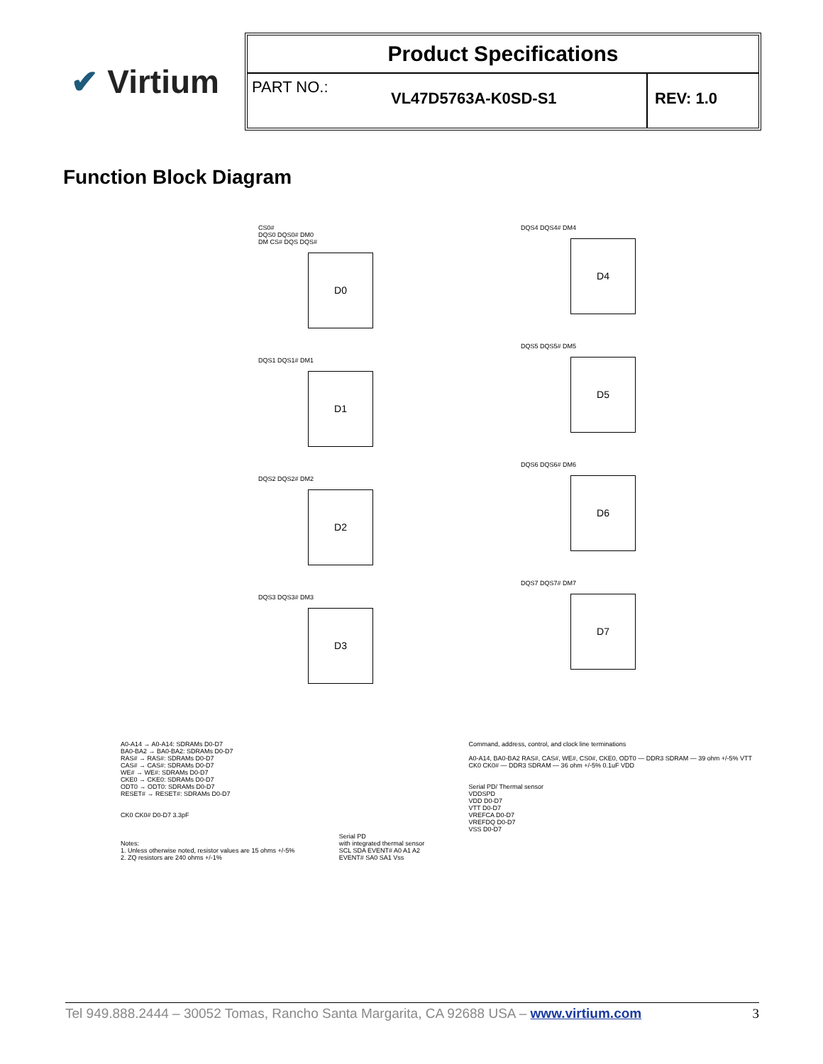✔ Virtium
Product Specifications
PART NO.:
VL47D5763A-K0SD-S1 REV: 1.0
Function Block Diagram
CS0#
DQS0 DQS0# DM0
DM CS# DQS DQS#
D0
DQS1 DQS1# DM1
D1
DQS2 DQS2# DM2
D2
DQS3 DQS3# DM3
D3
DQS4 DQS4# DM4
D4
DQS5 DQS5# DM5
D5
DQS6 DQS6# DM6
D6
DQS7 DQS7# DM7
D7
A0-A14 → A0-A14: SDRAMs D0-D7
BA0-BA2 → BA0-BA2: SDRAMs D0-D7
RAS# → RAS#: SDRAMs D0-D7
CAS# → CAS#: SDRAMs D0-D7
WE# → WE#: SDRAMs D0-D7
CKE0 → CKE0: SDRAMs D0-D7
ODT0 → ODT0: SDRAMs D0-D7
RESET# → RESET#: SDRAMs D0-D7
CK0 CK0# D0-D7 3.3pF
Notes:
1. Unless otherwise noted, resistor values are 15 ohms +/-5%
2. ZQ resistors are 240 ohms +/-1%
Serial PD
with integrated thermal sensor
SCL SDA EVENT# A0 A1 A2
EVENT# SA0 SA1 Vss
Command, address, control, and clock line terminations
A0-A14, BA0-BA2 RAS#, CAS#, WE#, CS0#, CKE0, ODT0 — DDR3 SDRAM — 39 ohm +/-5% VTT
CK0 CK0# — DDR3 SDRAM — 36 ohm +/-5% 0.1uF VDD
Serial PD/ Thermal sensor
VDDSPD
VDD D0-D7
VTT D0-D7
VREFCA D0-D7
VREFDQ D0-D7
VSS D0-D7
Tel 949.888.2444 – 30052 Tomas, Rancho Santa Margarita, CA 92688 USA – www.virtium.com 3